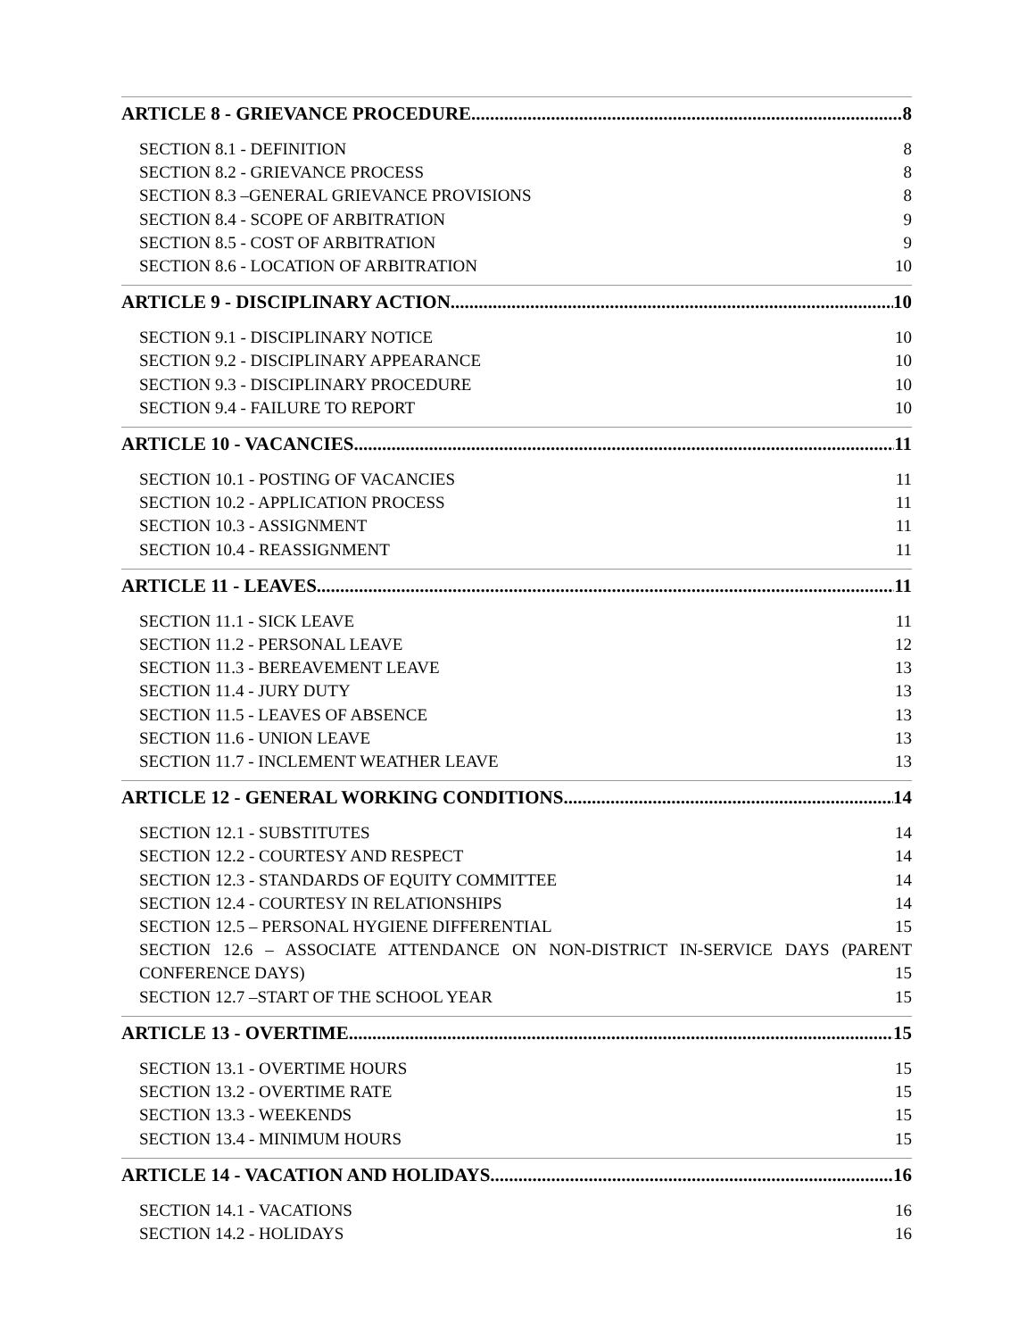ARTICLE 8 - GRIEVANCE PROCEDURE 8
SECTION 8.1 - DEFINITION 8
SECTION 8.2 - GRIEVANCE PROCESS 8
SECTION 8.3 –GENERAL GRIEVANCE PROVISIONS 8
SECTION 8.4 - SCOPE OF ARBITRATION 9
SECTION 8.5 - COST OF ARBITRATION 9
SECTION 8.6 - LOCATION OF ARBITRATION 10
ARTICLE 9 - DISCIPLINARY ACTION 10
SECTION 9.1 - DISCIPLINARY NOTICE 10
SECTION 9.2 - DISCIPLINARY APPEARANCE 10
SECTION 9.3 - DISCIPLINARY PROCEDURE 10
SECTION 9.4 - FAILURE TO REPORT 10
ARTICLE 10 - VACANCIES 11
SECTION 10.1 - POSTING OF VACANCIES 11
SECTION 10.2 - APPLICATION PROCESS 11
SECTION 10.3 - ASSIGNMENT 11
SECTION 10.4 - REASSIGNMENT 11
ARTICLE 11 - LEAVES 11
SECTION 11.1 - SICK LEAVE 11
SECTION 11.2 - PERSONAL LEAVE 12
SECTION 11.3 - BEREAVEMENT LEAVE 13
SECTION 11.4 - JURY DUTY 13
SECTION 11.5 - LEAVES OF ABSENCE 13
SECTION 11.6 - UNION LEAVE 13
SECTION 11.7 - INCLEMENT WEATHER LEAVE 13
ARTICLE 12 - GENERAL WORKING CONDITIONS 14
SECTION 12.1 - SUBSTITUTES 14
SECTION 12.2 - COURTESY AND RESPECT 14
SECTION 12.3 - STANDARDS OF EQUITY COMMITTEE 14
SECTION 12.4 - COURTESY IN RELATIONSHIPS 14
SECTION 12.5 – PERSONAL HYGIENE DIFFERENTIAL 15
SECTION 12.6 – ASSOCIATE ATTENDANCE ON NON-DISTRICT IN-SERVICE DAYS (PARENT
CONFERENCE DAYS) 15
SECTION 12.7 –START OF THE SCHOOL YEAR 15
ARTICLE 13 - OVERTIME 15
SECTION 13.1 - OVERTIME HOURS 15
SECTION 13.2 - OVERTIME RATE 15
SECTION 13.3 - WEEKENDS 15
SECTION 13.4 - MINIMUM HOURS 15
ARTICLE 14 - VACATION AND HOLIDAYS 16
SECTION 14.1 - VACATIONS 16
SECTION 14.2 - HOLIDAYS 16